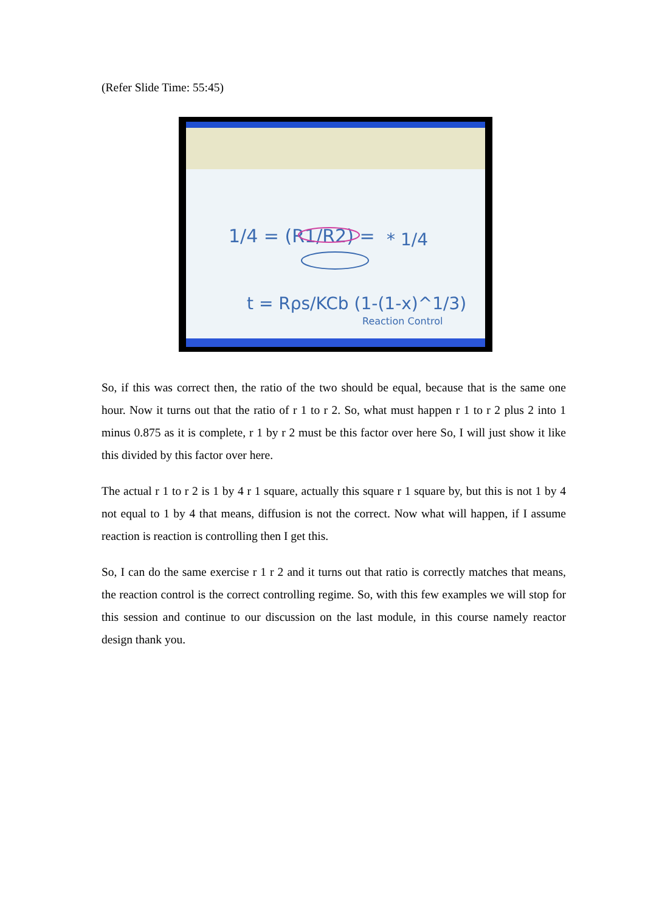(Refer Slide Time: 55:45)
1/4 = (R1/R2) =
* 1/4
t = Rρs/KCb (1-(1-x)^1/3)
Reaction Control
So, if this was correct then, the ratio of the two should be equal, because that is the same one hour. Now it turns out that the ratio of r 1 to r 2. So, what must happen r 1 to r 2 plus 2 into 1 minus 0.875 as it is complete, r 1 by r 2 must be this factor over here So, I will just show it like this divided by this factor over here.
The actual r 1 to r 2 is 1 by 4 r 1 square, actually this square r 1 square by, but this is not 1 by 4 not equal to 1 by 4 that means, diffusion is not the correct. Now what will happen, if I assume reaction is reaction is controlling then I get this.
So, I can do the same exercise r 1 r 2 and it turns out that ratio is correctly matches that means, the reaction control is the correct controlling regime. So, with this few examples we will stop for this session and continue to our discussion on the last module, in this course namely reactor design thank you.